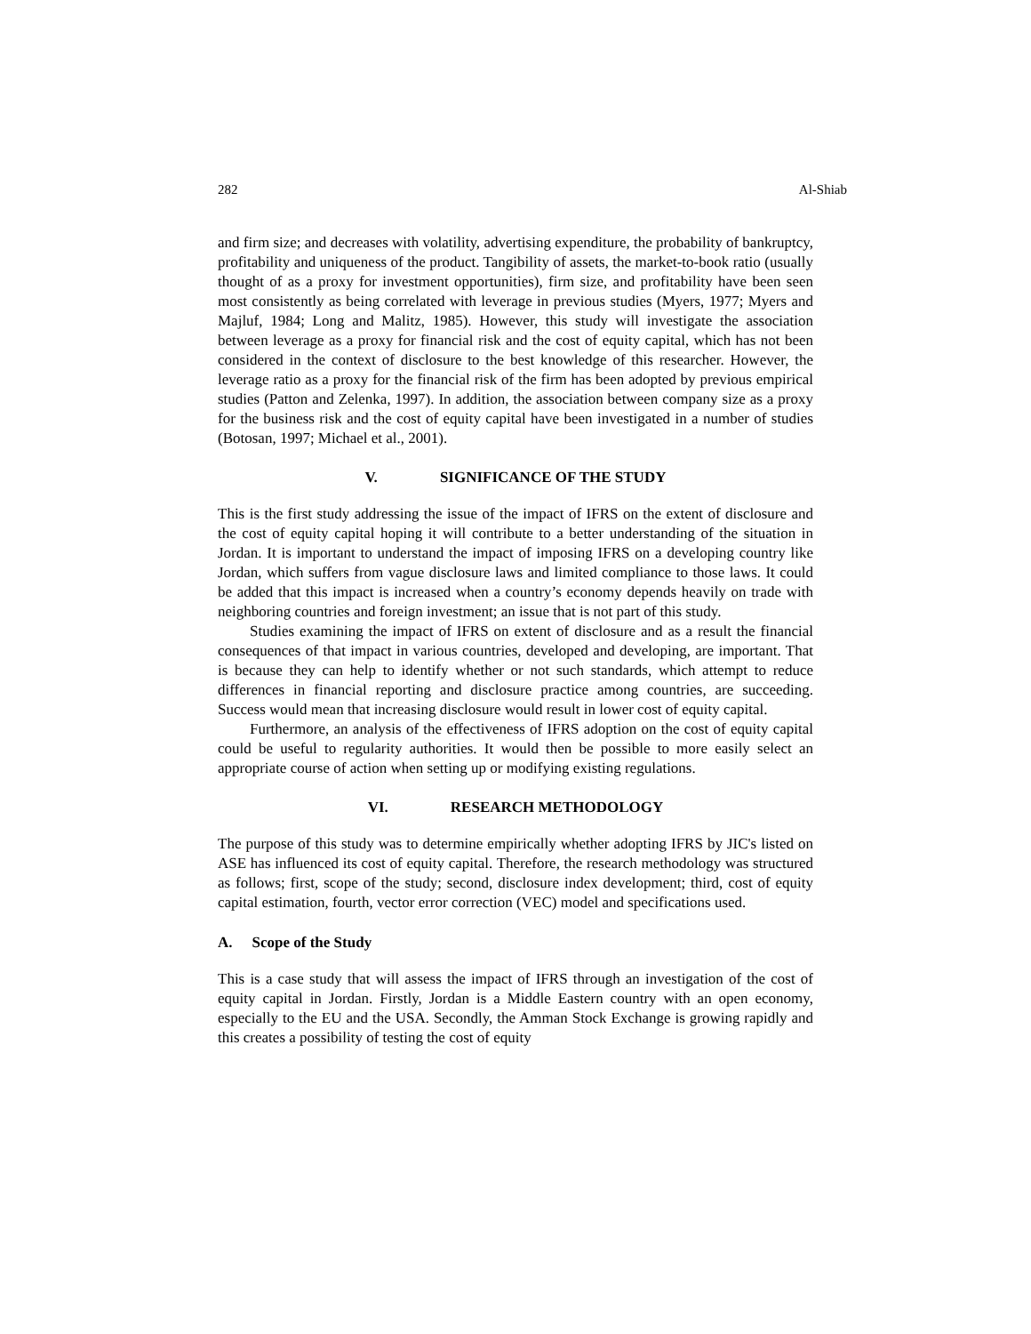282 Al-Shiab
and firm size; and decreases with volatility, advertising expenditure, the probability of bankruptcy, profitability and uniqueness of the product. Tangibility of assets, the market-to-book ratio (usually thought of as a proxy for investment opportunities), firm size, and profitability have been seen most consistently as being correlated with leverage in previous studies (Myers, 1977; Myers and Majluf, 1984; Long and Malitz, 1985). However, this study will investigate the association between leverage as a proxy for financial risk and the cost of equity capital, which has not been considered in the context of disclosure to the best knowledge of this researcher. However, the leverage ratio as a proxy for the financial risk of the firm has been adopted by previous empirical studies (Patton and Zelenka, 1997). In addition, the association between company size as a proxy for the business risk and the cost of equity capital have been investigated in a number of studies (Botosan, 1997; Michael et al., 2001).
V. SIGNIFICANCE OF THE STUDY
This is the first study addressing the issue of the impact of IFRS on the extent of disclosure and the cost of equity capital hoping it will contribute to a better understanding of the situation in Jordan. It is important to understand the impact of imposing IFRS on a developing country like Jordan, which suffers from vague disclosure laws and limited compliance to those laws. It could be added that this impact is increased when a country’s economy depends heavily on trade with neighboring countries and foreign investment; an issue that is not part of this study.
Studies examining the impact of IFRS on extent of disclosure and as a result the financial consequences of that impact in various countries, developed and developing, are important. That is because they can help to identify whether or not such standards, which attempt to reduce differences in financial reporting and disclosure practice among countries, are succeeding. Success would mean that increasing disclosure would result in lower cost of equity capital.
Furthermore, an analysis of the effectiveness of IFRS adoption on the cost of equity capital could be useful to regularity authorities. It would then be possible to more easily select an appropriate course of action when setting up or modifying existing regulations.
VI. RESEARCH METHODOLOGY
The purpose of this study was to determine empirically whether adopting IFRS by JIC's listed on ASE has influenced its cost of equity capital. Therefore, the research methodology was structured as follows; first, scope of the study; second, disclosure index development; third, cost of equity capital estimation, fourth, vector error correction (VEC) model and specifications used.
A. Scope of the Study
This is a case study that will assess the impact of IFRS through an investigation of the cost of equity capital in Jordan. Firstly, Jordan is a Middle Eastern country with an open economy, especially to the EU and the USA. Secondly, the Amman Stock Exchange is growing rapidly and this creates a possibility of testing the cost of equity